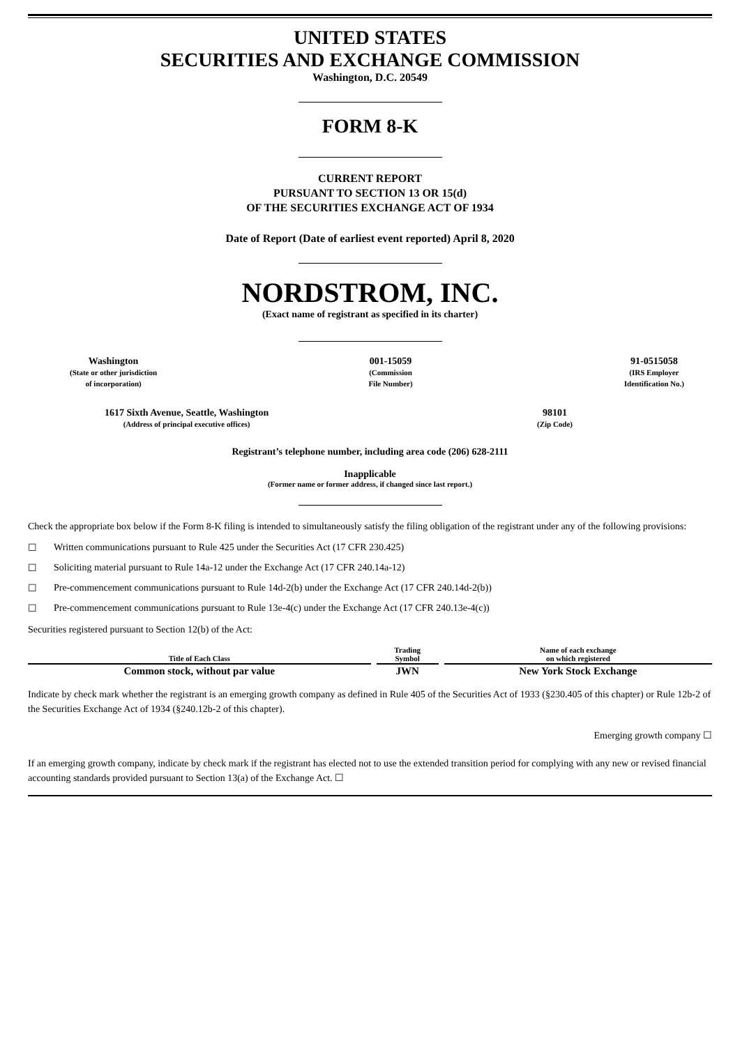UNITED STATES
SECURITIES AND EXCHANGE COMMISSION
Washington, D.C. 20549
FORM 8-K
CURRENT REPORT
PURSUANT TO SECTION 13 OR 15(d)
OF THE SECURITIES EXCHANGE ACT OF 1934
Date of Report (Date of earliest event reported) April 8, 2020
NORDSTROM, INC.
(Exact name of registrant as specified in its charter)
Washington
(State or other jurisdiction
of incorporation)
001-15059
(Commission
File Number)
91-0515058
(IRS Employer
Identification No.)
1617 Sixth Avenue, Seattle, Washington
(Address of principal executive offices)
98101
(Zip Code)
Registrant’s telephone number, including area code (206) 628-2111
Inapplicable
(Former name or former address, if changed since last report.)
Check the appropriate box below if the Form 8-K filing is intended to simultaneously satisfy the filing obligation of the registrant under any of the following provisions:
☐ Written communications pursuant to Rule 425 under the Securities Act (17 CFR 230.425)
☐ Soliciting material pursuant to Rule 14a-12 under the Exchange Act (17 CFR 240.14a-12)
☐ Pre-commencement communications pursuant to Rule 14d-2(b) under the Exchange Act (17 CFR 240.14d-2(b))
☐ Pre-commencement communications pursuant to Rule 13e-4(c) under the Exchange Act (17 CFR 240.13e-4(c))
Securities registered pursuant to Section 12(b) of the Act:
| Title of Each Class | Trading Symbol | Name of each exchange on which registered |
| --- | --- | --- |
| Common stock, without par value | JWN | New York Stock Exchange |
Indicate by check mark whether the registrant is an emerging growth company as defined in Rule 405 of the Securities Act of 1933 (§230.405 of this chapter) or Rule 12b-2 of the Securities Exchange Act of 1934 (§240.12b-2 of this chapter).
Emerging growth company ☐
If an emerging growth company, indicate by check mark if the registrant has elected not to use the extended transition period for complying with any new or revised financial accounting standards provided pursuant to Section 13(a) of the Exchange Act. ☐